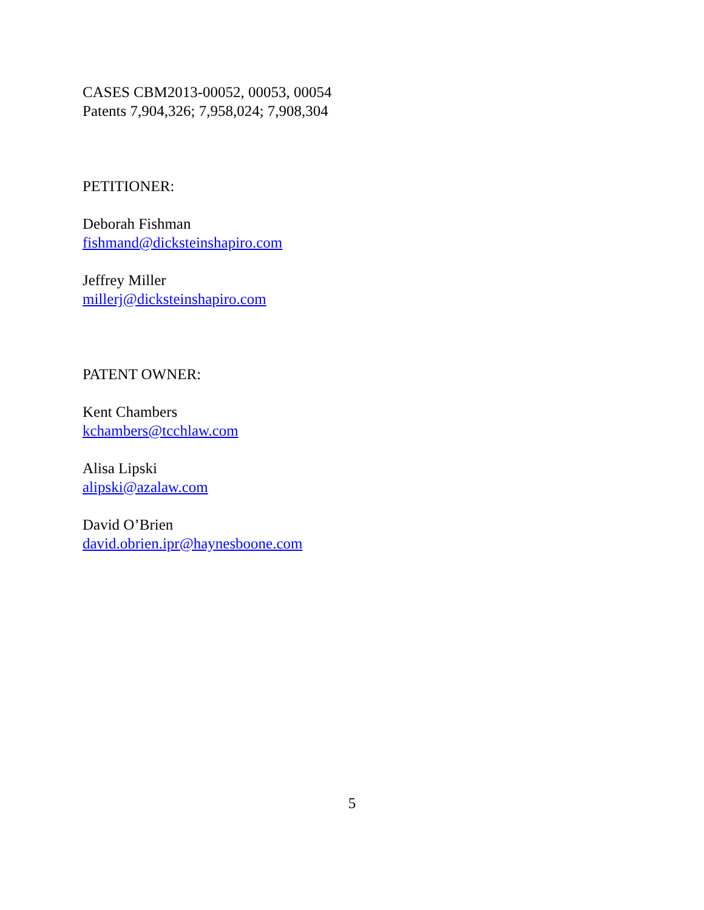CASES CBM2013-00052, 00053, 00054
Patents 7,904,326; 7,958,024; 7,908,304
PETITIONER:
Deborah Fishman
fishmand@dicksteinshapiro.com
Jeffrey Miller
millerj@dicksteinshapiro.com
PATENT OWNER:
Kent Chambers
kchambers@tcchlaw.com
Alisa Lipski
alipski@azalaw.com
David O’Brien
david.obrien.ipr@haynesboone.com
5